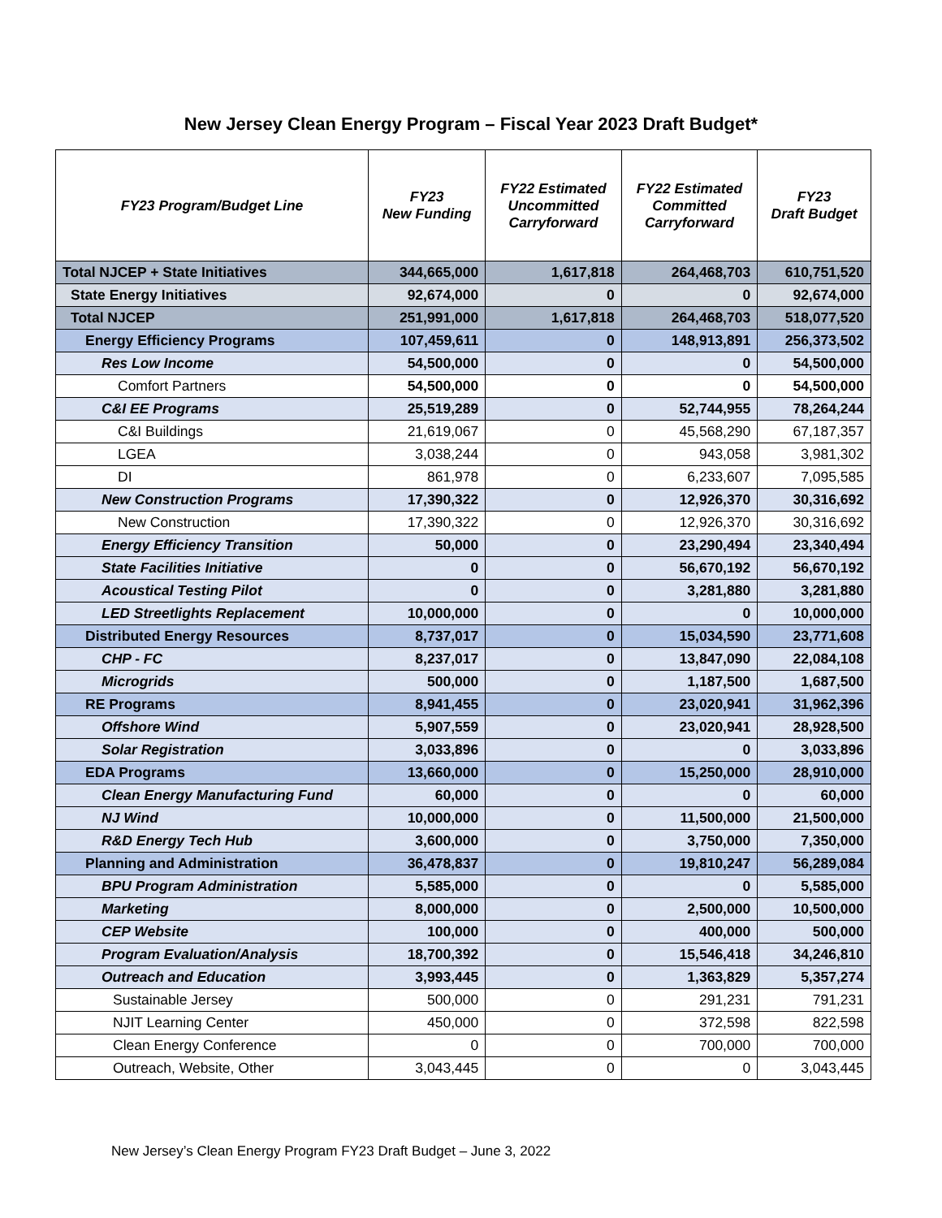New Jersey Clean Energy Program – Fiscal Year 2023 Draft Budget*
| FY23 Program/Budget Line | FY23 New Funding | FY22 Estimated Uncommitted Carryforward | FY22 Estimated Committed Carryforward | FY23 Draft Budget |
| --- | --- | --- | --- | --- |
| Total NJCEP + State Initiatives | 344,665,000 | 1,617,818 | 264,468,703 | 610,751,520 |
| State Energy Initiatives | 92,674,000 | 0 | 0 | 92,674,000 |
| Total NJCEP | 251,991,000 | 1,617,818 | 264,468,703 | 518,077,520 |
| Energy Efficiency Programs | 107,459,611 | 0 | 148,913,891 | 256,373,502 |
| Res Low Income | 54,500,000 | 0 | 0 | 54,500,000 |
| Comfort Partners | 54,500,000 | 0 | 0 | 54,500,000 |
| C&I EE Programs | 25,519,289 | 0 | 52,744,955 | 78,264,244 |
| C&I Buildings | 21,619,067 | 0 | 45,568,290 | 67,187,357 |
| LGEA | 3,038,244 | 0 | 943,058 | 3,981,302 |
| DI | 861,978 | 0 | 6,233,607 | 7,095,585 |
| New Construction Programs | 17,390,322 | 0 | 12,926,370 | 30,316,692 |
| New Construction | 17,390,322 | 0 | 12,926,370 | 30,316,692 |
| Energy Efficiency Transition | 50,000 | 0 | 23,290,494 | 23,340,494 |
| State Facilities Initiative | 0 | 0 | 56,670,192 | 56,670,192 |
| Acoustical Testing Pilot | 0 | 0 | 3,281,880 | 3,281,880 |
| LED Streetlights Replacement | 10,000,000 | 0 | 0 | 10,000,000 |
| Distributed Energy Resources | 8,737,017 | 0 | 15,034,590 | 23,771,608 |
| CHP - FC | 8,237,017 | 0 | 13,847,090 | 22,084,108 |
| Microgrids | 500,000 | 0 | 1,187,500 | 1,687,500 |
| RE Programs | 8,941,455 | 0 | 23,020,941 | 31,962,396 |
| Offshore Wind | 5,907,559 | 0 | 23,020,941 | 28,928,500 |
| Solar Registration | 3,033,896 | 0 | 0 | 3,033,896 |
| EDA Programs | 13,660,000 | 0 | 15,250,000 | 28,910,000 |
| Clean Energy Manufacturing Fund | 60,000 | 0 | 0 | 60,000 |
| NJ Wind | 10,000,000 | 0 | 11,500,000 | 21,500,000 |
| R&D Energy Tech Hub | 3,600,000 | 0 | 3,750,000 | 7,350,000 |
| Planning and Administration | 36,478,837 | 0 | 19,810,247 | 56,289,084 |
| BPU Program Administration | 5,585,000 | 0 | 0 | 5,585,000 |
| Marketing | 8,000,000 | 0 | 2,500,000 | 10,500,000 |
| CEP Website | 100,000 | 0 | 400,000 | 500,000 |
| Program Evaluation/Analysis | 18,700,392 | 0 | 15,546,418 | 34,246,810 |
| Outreach and Education | 3,993,445 | 0 | 1,363,829 | 5,357,274 |
| Sustainable Jersey | 500,000 | 0 | 291,231 | 791,231 |
| NJIT Learning Center | 450,000 | 0 | 372,598 | 822,598 |
| Clean Energy Conference | 0 | 0 | 700,000 | 700,000 |
| Outreach, Website, Other | 3,043,445 | 0 | 0 | 3,043,445 |
New Jersey’s Clean Energy Program FY23 Draft Budget – June 3, 2022